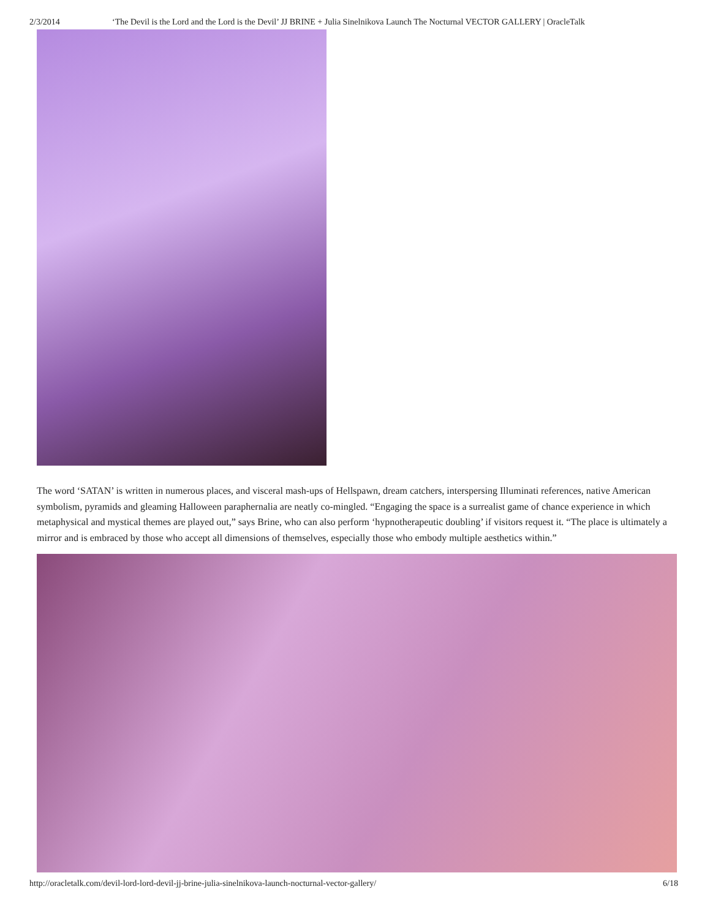2/3/2014 ‘The Devil is the Lord and the Lord is the Devil’ JJ BRINE + Julia Sinelnikova Launch The Nocturnal VECTOR GALLERY | OracleTalk
The word ‘SATAN’ is written in numerous places, and visceral mash-ups of Hellspawn, dream catchers, interspersing Illuminati references, native American symbolism, pyramids and gleaming Halloween paraphernalia are neatly co-mingled. “Engaging the space is a surrealist game of chance experience in which metaphysical and mystical themes are played out,” says Brine, who can also perform ‘hypnotherapeutic doubling’ if visitors request it. “The place is ultimately a mirror and is embraced by those who accept all dimensions of themselves, especially those who embody multiple aesthetics within.”
http://oracletalk.com/devil-lord-lord-devil-jj-brine-julia-sinelnikova-launch-nocturnal-vector-gallery/ 6/18